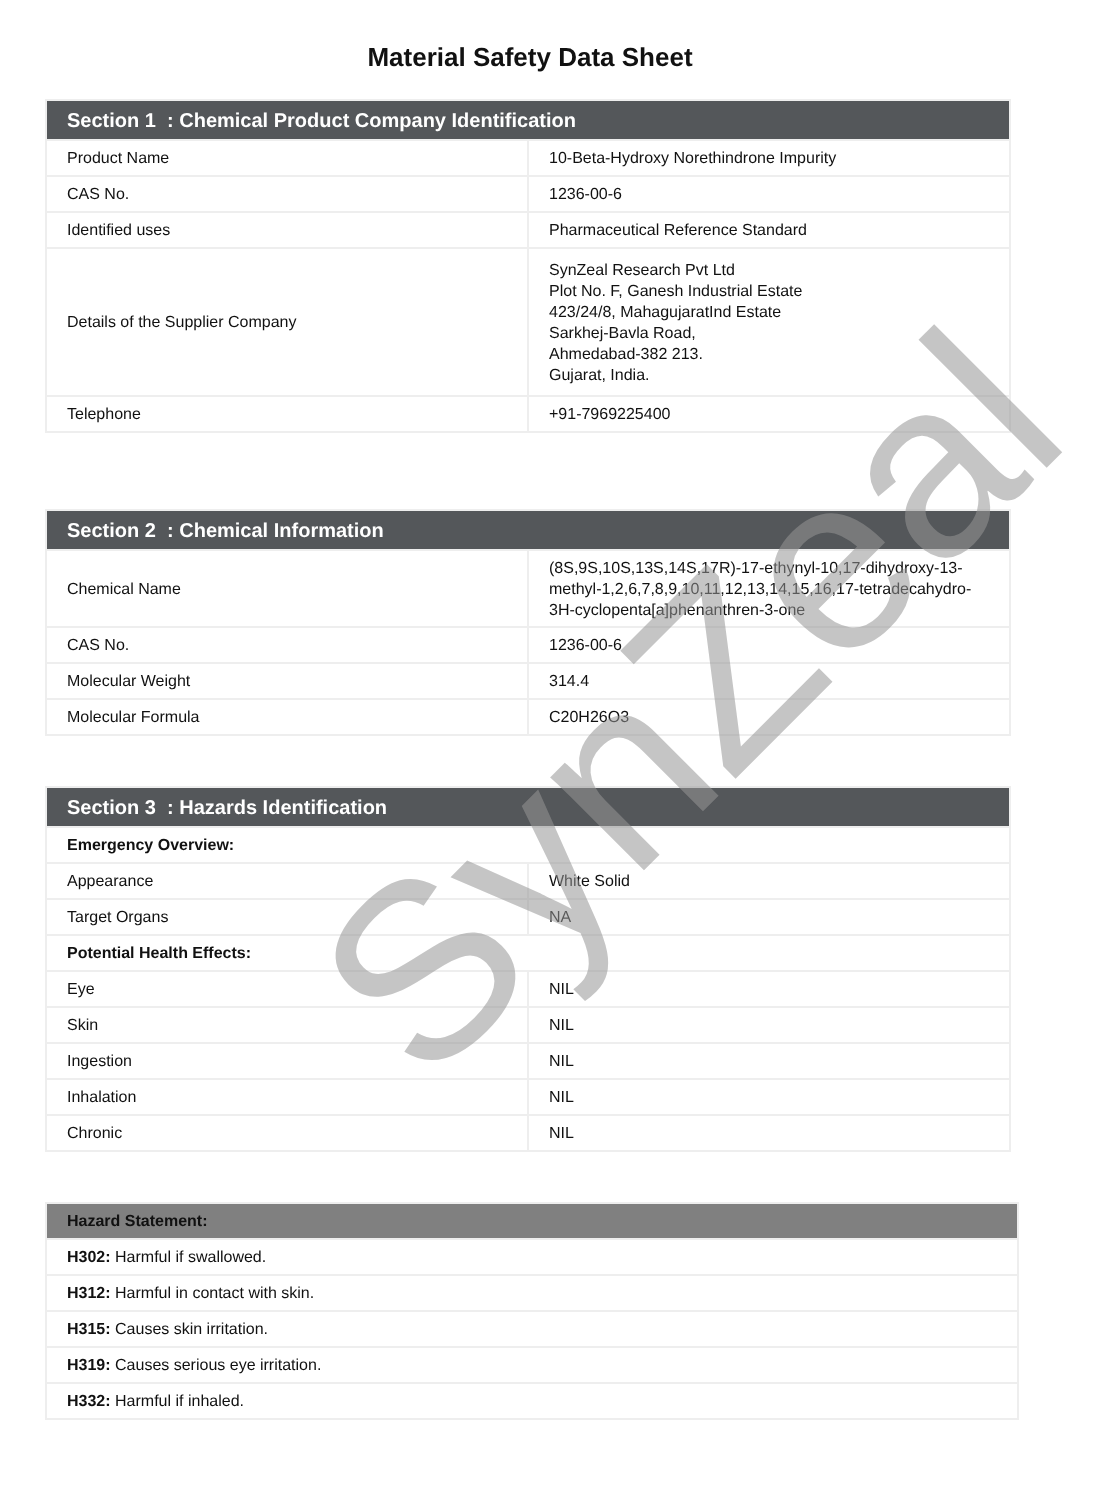Material Safety Data Sheet
| Section 1 : Chemical Product Company Identification | |
| --- | --- |
| Product Name | 10-Beta-Hydroxy Norethindrone Impurity |
| CAS No. | 1236-00-6 |
| Identified uses | Pharmaceutical Reference Standard |
| Details of the Supplier Company | SynZeal Research Pvt Ltd Plot No. F, Ganesh Industrial Estate 423/24/8, MahagujaratInd Estate Sarkhej-Bavla Road, Ahmedabad-382 213. Gujarat, India. |
| Telephone | +91-7969225400 |
| Section 2 : Chemical Information | |
| --- | --- |
| Chemical Name | (8S,9S,10S,13S,14S,17R)-17-ethynyl-10,17-dihydroxy-13-methyl-1,2,6,7,8,9,10,11,12,13,14,15,16,17-tetradecahydro-3H-cyclopenta[a]phenanthren-3-one |
| CAS No. | 1236-00-6 |
| Molecular Weight | 314.4 |
| Molecular Formula | C20H26O3 |
| Section 3 : Hazards Identification | |
| --- | --- |
| Emergency Overview: | |
| Appearance | White Solid |
| Target Organs | NA |
| Potential Health Effects: | |
| Eye | NIL |
| Skin | NIL |
| Ingestion | NIL |
| Inhalation | NIL |
| Chronic | NIL |
| Hazard Statement: |
| --- |
| H302: Harmful if swallowed. |
| H312: Harmful in contact with skin. |
| H315: Causes skin irritation. |
| H319: Causes serious eye irritation. |
| H332: Harmful if inhaled. |
SynZeal